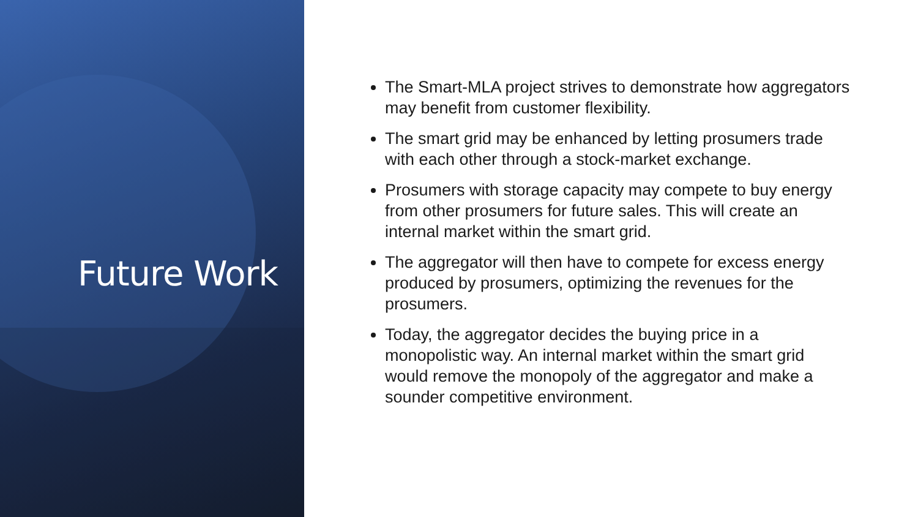Future Work
The Smart-MLA project strives to demonstrate how aggregators may benefit from customer flexibility.
The smart grid may be enhanced by letting prosumers trade with each other through a stock-market exchange.
Prosumers with storage capacity may compete to buy energy from other prosumers for future sales. This will create an internal market within the smart grid.
The aggregator will then have to compete for excess energy produced by prosumers, optimizing the revenues for the prosumers.
Today, the aggregator decides the buying price in a monopolistic way. An internal market within the smart grid would remove the monopoly of the aggregator and make a sounder competitive environment.